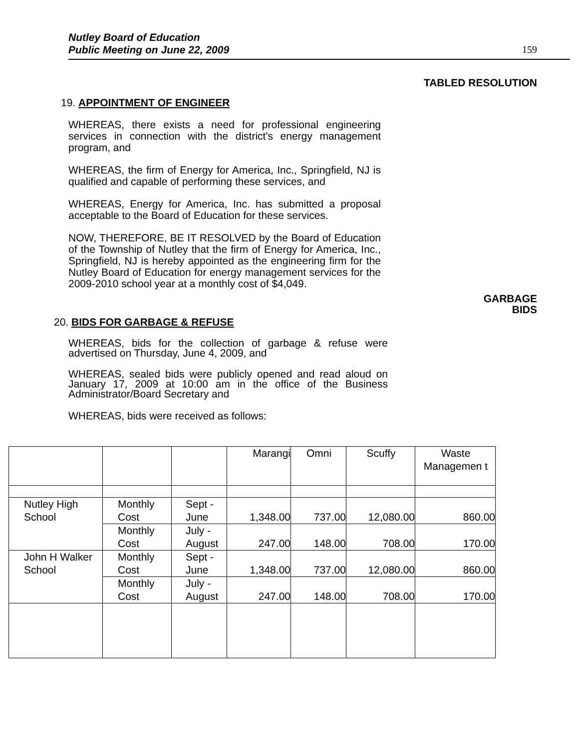Nutley Board of Education
Public Meeting on June 22, 2009
159
TABLED RESOLUTION
19. APPOINTMENT OF ENGINEER
WHEREAS, there exists a need for professional engineering services in connection with the district's energy management program, and
WHEREAS, the firm of Energy for America, Inc., Springfield, NJ is qualified and capable of performing these services, and
WHEREAS, Energy for America, Inc. has submitted a proposal acceptable to the Board of Education for these services.
NOW, THEREFORE, BE IT RESOLVED by the Board of Education of the Township of Nutley that the firm of Energy for America, Inc., Springfield, NJ is hereby appointed as the engineering firm for the Nutley Board of Education for energy management services for the 2009-2010 school year at a monthly cost of $4,049.
GARBAGE
BIDS
20. BIDS FOR GARBAGE & REFUSE
WHEREAS, bids for the collection of garbage & refuse were advertised on Thursday, June 4, 2009, and
WHEREAS, sealed bids were publicly opened and read aloud on January 17, 2009 at 10:00 am in the office of the Business Administrator/Board Secretary and
WHEREAS, bids were received as follows:
| | | | Marangi | Omni | Scuffy | Waste Managemen t |
| Nutley High School | Monthly Cost | Sept - June | 1,348.00 | 737.00 | 12,080.00 | 860.00 |
| | Monthly Cost | July - August | 247.00 | 148.00 | 708.00 | 170.00 |
| John H Walker School | Monthly Cost | Sept - June | 1,348.00 | 737.00 | 12,080.00 | 860.00 |
| | Monthly Cost | July - August | 247.00 | 148.00 | 708.00 | 170.00 |